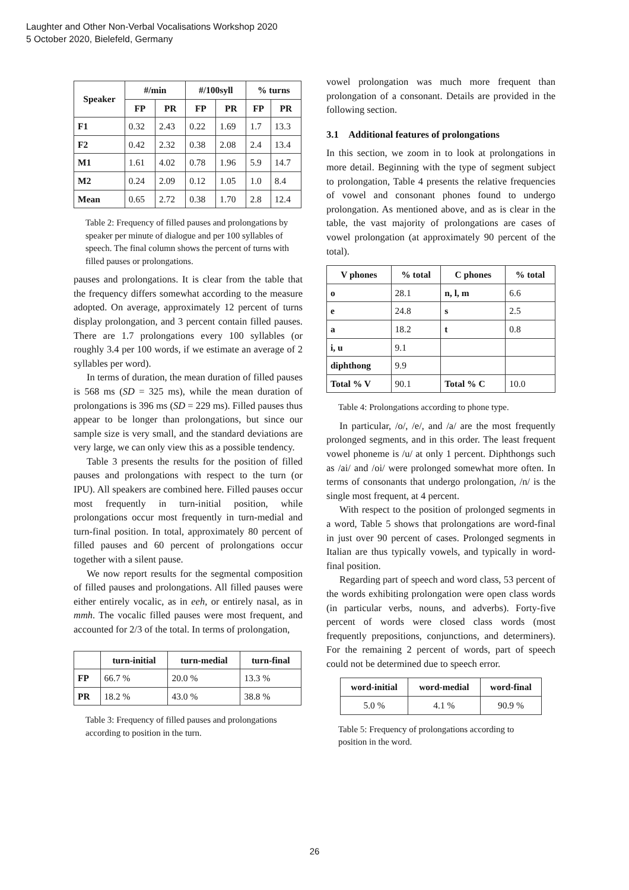Laughter and Other Non-Verbal Vocalisations Workshop 2020
5 October 2020, Bielefeld, Germany
| Speaker | #/min | | #/100syll | | % turns | |
| --- | --- | --- | --- | --- | --- | --- |
| | FP | PR | FP | PR | FP | PR |
| F1 | 0.32 | 2.43 | 0.22 | 1.69 | 1.7 | 13.3 |
| F2 | 0.42 | 2.32 | 0.38 | 2.08 | 2.4 | 13.4 |
| M1 | 1.61 | 4.02 | 0.78 | 1.96 | 5.9 | 14.7 |
| M2 | 0.24 | 2.09 | 0.12 | 1.05 | 1.0 | 8.4 |
| Mean | 0.65 | 2.72 | 0.38 | 1.70 | 2.8 | 12.4 |
Table 2: Frequency of filled pauses and prolongations by speaker per minute of dialogue and per 100 syllables of speech. The final column shows the percent of turns with filled pauses or prolongations.
pauses and prolongations. It is clear from the table that the frequency differs somewhat according to the measure adopted. On average, approximately 12 percent of turns display prolongation, and 3 percent contain filled pauses. There are 1.7 prolongations every 100 syllables (or roughly 3.4 per 100 words, if we estimate an average of 2 syllables per word).
In terms of duration, the mean duration of filled pauses is 568 ms (SD = 325 ms), while the mean duration of prolongations is 396 ms (SD = 229 ms). Filled pauses thus appear to be longer than prolongations, but since our sample size is very small, and the standard deviations are very large, we can only view this as a possible tendency.
Table 3 presents the results for the position of filled pauses and prolongations with respect to the turn (or IPU). All speakers are combined here. Filled pauses occur most frequently in turn-initial position, while prolongations occur most frequently in turn-medial and turn-final position. In total, approximately 80 percent of filled pauses and 60 percent of prolongations occur together with a silent pause.
We now report results for the segmental composition of filled pauses and prolongations. All filled pauses were either entirely vocalic, as in eeh, or entirely nasal, as in mmh. The vocalic filled pauses were most frequent, and accounted for 2/3 of the total. In terms of prolongation,
| | turn-initial | turn-medial | turn-final |
| --- | --- | --- | --- |
| FP | 66.7 % | 20.0 % | 13.3 % |
| PR | 18.2 % | 43.0 % | 38.8 % |
Table 3: Frequency of filled pauses and prolongations according to position in the turn.
vowel prolongation was much more frequent than prolongation of a consonant. Details are provided in the following section.
3.1 Additional features of prolongations
In this section, we zoom in to look at prolongations in more detail. Beginning with the type of segment subject to prolongation, Table 4 presents the relative frequencies of vowel and consonant phones found to undergo prolongation. As mentioned above, and as is clear in the table, the vast majority of prolongations are cases of vowel prolongation (at approximately 90 percent of the total).
| V phones | % total | C phones | % total |
| --- | --- | --- | --- |
| o | 28.1 | n, l, m | 6.6 |
| e | 24.8 | s | 2.5 |
| a | 18.2 | t | 0.8 |
| i, u | 9.1 | | |
| diphthong | 9.9 | | |
| Total % V | 90.1 | Total % C | 10.0 |
Table 4: Prolongations according to phone type.
In particular, /o/, /e/, and /a/ are the most frequently prolonged segments, and in this order. The least frequent vowel phoneme is /u/ at only 1 percent. Diphthongs such as /ai/ and /oi/ were prolonged somewhat more often. In terms of consonants that undergo prolongation, /n/ is the single most frequent, at 4 percent.
With respect to the position of prolonged segments in a word, Table 5 shows that prolongations are word-final in just over 90 percent of cases. Prolonged segments in Italian are thus typically vowels, and typically in word-final position.
Regarding part of speech and word class, 53 percent of the words exhibiting prolongation were open class words (in particular verbs, nouns, and adverbs). Forty-five percent of words were closed class words (most frequently prepositions, conjunctions, and determiners). For the remaining 2 percent of words, part of speech could not be determined due to speech error.
| word-initial | word-medial | word-final |
| --- | --- | --- |
| 5.0 % | 4.1 % | 90.9 % |
Table 5: Frequency of prolongations according to position in the word.
26